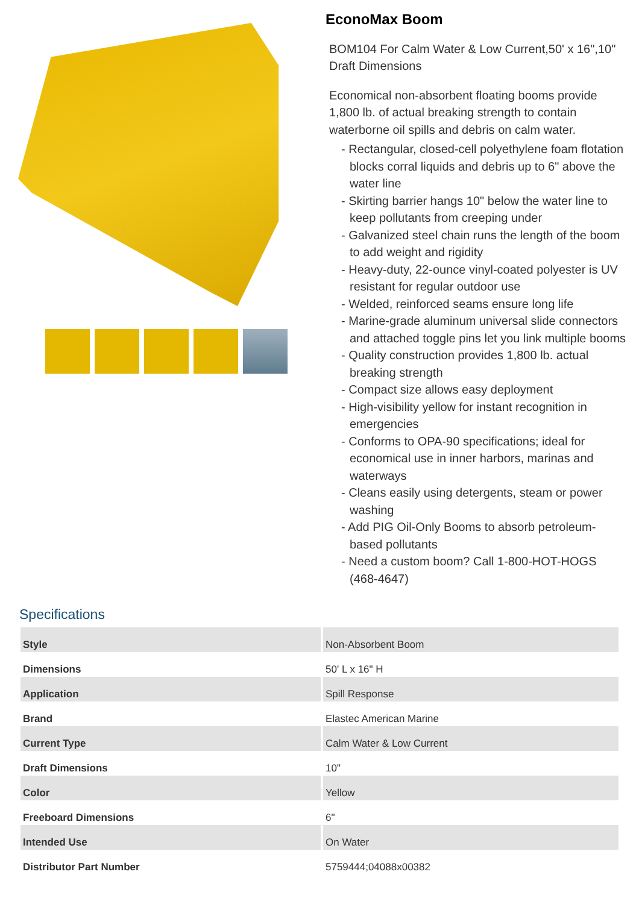EconoMax Boom
BOM104 For Calm Water & Low Current,50' x 16",10" Draft Dimensions
Economical non-absorbent floating booms provide 1,800 lb. of actual breaking strength to contain waterborne oil spills and debris on calm water.
- Rectangular, closed-cell polyethylene foam flotation blocks corral liquids and debris up to 6" above the water line
- Skirting barrier hangs 10" below the water line to keep pollutants from creeping under
- Galvanized steel chain runs the length of the boom to add weight and rigidity
- Heavy-duty, 22-ounce vinyl-coated polyester is UV resistant for regular outdoor use
- Welded, reinforced seams ensure long life
- Marine-grade aluminum universal slide connectors and attached toggle pins let you link multiple booms
- Quality construction provides 1,800 lb. actual breaking strength
- Compact size allows easy deployment
- High-visibility yellow for instant recognition in emergencies
- Conforms to OPA-90 specifications; ideal for economical use in inner harbors, marinas and waterways
- Cleans easily using detergents, steam or power washing
- Add PIG Oil-Only Booms to absorb petroleum-based pollutants
- Need a custom boom? Call 1-800-HOT-HOGS (468-4647)
Specifications
| Style | Non-Absorbent Boom |
| Dimensions | 50' L x 16" H |
| Application | Spill Response |
| Brand | Elastec American Marine |
| Current Type | Calm Water & Low Current |
| Draft Dimensions | 10" |
| Color | Yellow |
| Freeboard Dimensions | 6" |
| Intended Use | On Water |
| Distributor Part Number | 5759444;04088x00382 |